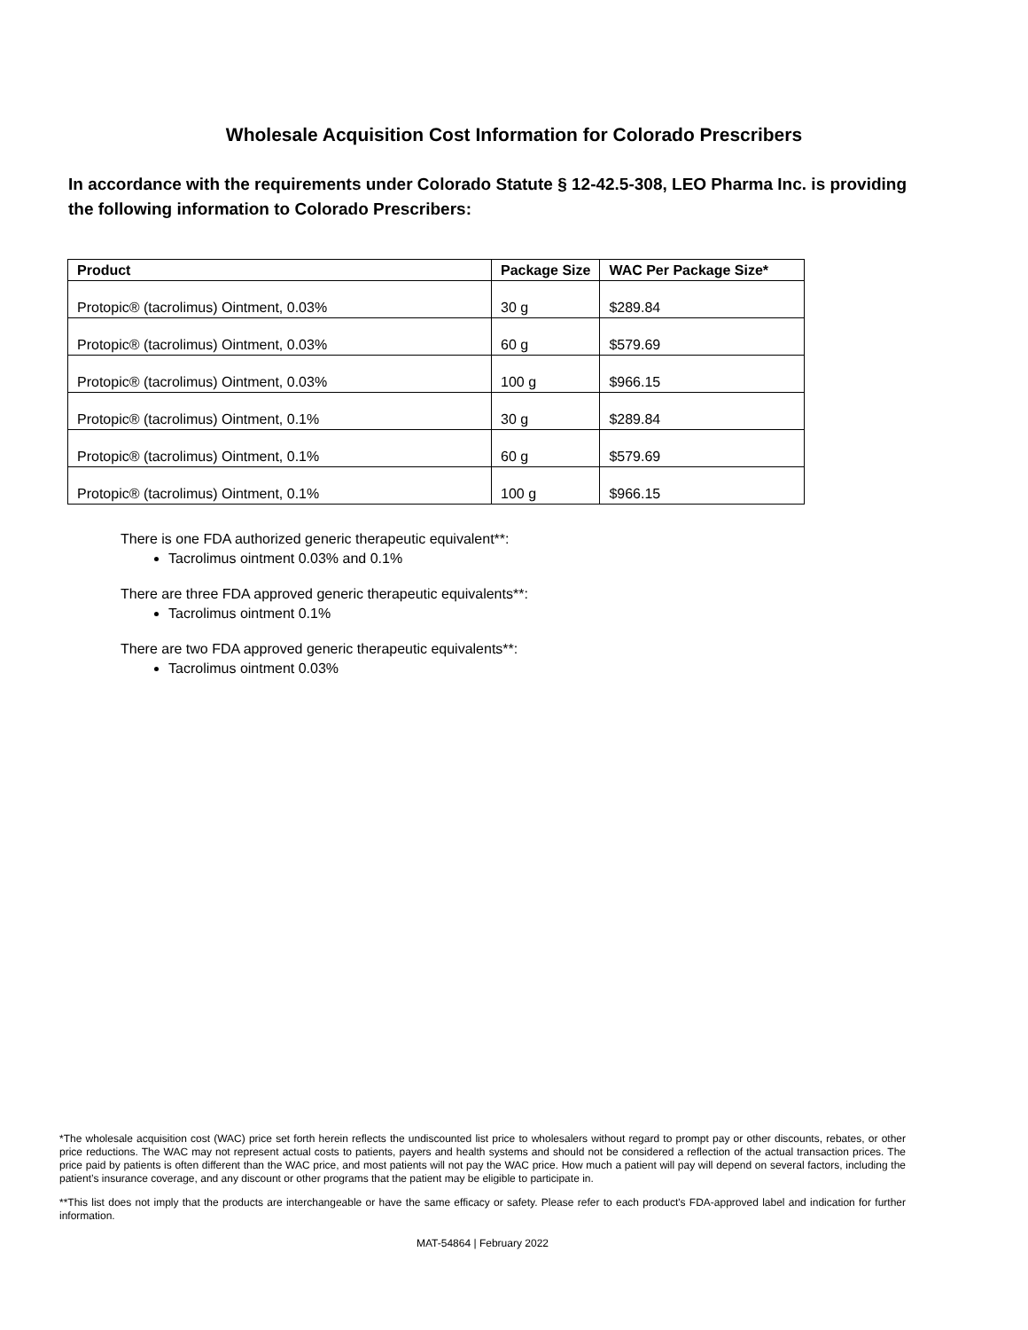Wholesale Acquisition Cost Information for Colorado Prescribers
In accordance with the requirements under Colorado Statute § 12-42.5-308, LEO Pharma Inc. is providing the following information to Colorado Prescribers:
| Product | Package Size | WAC Per Package Size* |
| --- | --- | --- |
| Protopic® (tacrolimus) Ointment, 0.03% | 30 g | $289.84 |
| Protopic® (tacrolimus) Ointment, 0.03% | 60 g | $579.69 |
| Protopic® (tacrolimus) Ointment, 0.03% | 100 g | $966.15 |
| Protopic® (tacrolimus) Ointment, 0.1% | 30 g | $289.84 |
| Protopic® (tacrolimus) Ointment, 0.1% | 60 g | $579.69 |
| Protopic® (tacrolimus) Ointment, 0.1% | 100 g | $966.15 |
There is one FDA authorized generic therapeutic equivalent**:
Tacrolimus ointment 0.03% and 0.1%
There are three FDA approved generic therapeutic equivalents**:
Tacrolimus ointment 0.1%
There are two FDA approved generic therapeutic equivalents**:
Tacrolimus ointment 0.03%
*The wholesale acquisition cost (WAC) price set forth herein reflects the undiscounted list price to wholesalers without regard to prompt pay or other discounts, rebates, or other price reductions. The WAC may not represent actual costs to patients, payers and health systems and should not be considered a reflection of the actual transaction prices. The price paid by patients is often different than the WAC price, and most patients will not pay the WAC price. How much a patient will pay will depend on several factors, including the patient’s insurance coverage, and any discount or other programs that the patient may be eligible to participate in.
**This list does not imply that the products are interchangeable or have the same efficacy or safety. Please refer to each product's FDA-approved label and indication for further information.
MAT-54864 | February 2022